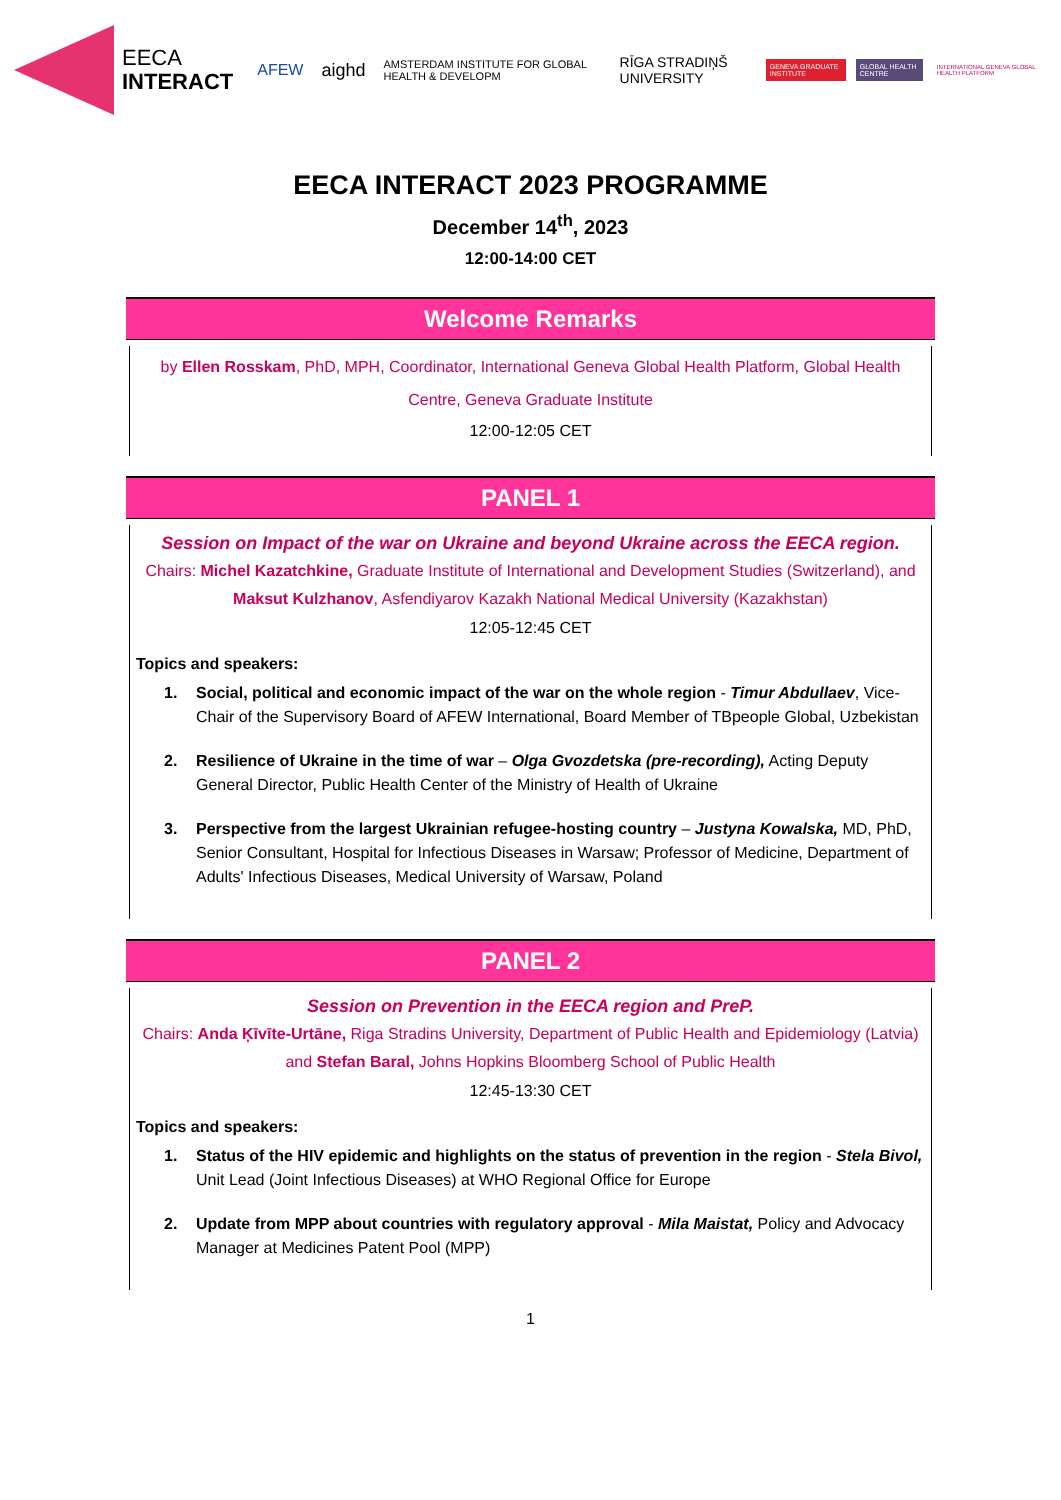EECA
INTERACT
AFEW aighd AMSTERDAM INSTITUTE FOR GLOBAL HEALTH & DEVELOPM RĪGA STRADIŅŠ UNIVERSITY GENEVA GRADUATE INSTITUTE GLOBAL HEALTH CENTRE INTERNATIONAL GENEVA GLOBAL HEALTH PLATFORM
EECA INTERACT 2023 PROGRAMME
December 14<sup>th</sup>, 2023
12:00-14:00 CET
Welcome Remarks
by Ellen Rosskam, PhD, MPH, Coordinator, International Geneva Global Health Platform, Global Health Centre, Geneva Graduate Institute
12:00-12:05 CET
PANEL 1
Session on Impact of the war on Ukraine and beyond Ukraine across the EECA region.
Chairs: Michel Kazatchkine, Graduate Institute of International and Development Studies (Switzerland), and Maksut Kulzhanov, Asfendiyarov Kazakh National Medical University (Kazakhstan)
12:05-12:45 CET
Topics and speakers:
1. Social, political and economic impact of the war on the whole region - Timur Abdullaev, Vice-Chair of the Supervisory Board of AFEW International, Board Member of TBpeople Global, Uzbekistan
2. Resilience of Ukraine in the time of war – Olga Gvozdetska (pre-recording), Acting Deputy General Director, Public Health Center of the Ministry of Health of Ukraine
3. Perspective from the largest Ukrainian refugee-hosting country – Justyna Kowalska, MD, PhD, Senior Consultant, Hospital for Infectious Diseases in Warsaw; Professor of Medicine, Department of Adults' Infectious Diseases, Medical University of Warsaw, Poland
PANEL 2
Session on Prevention in the EECA region and PreP.
Chairs: Anda Ķīvīte-Urtāne, Riga Stradins University, Department of Public Health and Epidemiology (Latvia) and Stefan Baral, Johns Hopkins Bloomberg School of Public Health
12:45-13:30 CET
Topics and speakers:
1. Status of the HIV epidemic and highlights on the status of prevention in the region - Stela Bivol, Unit Lead (Joint Infectious Diseases) at WHO Regional Office for Europe
2. Update from MPP about countries with regulatory approval - Mila Maistat, Policy and Advocacy Manager at Medicines Patent Pool (MPP)
1